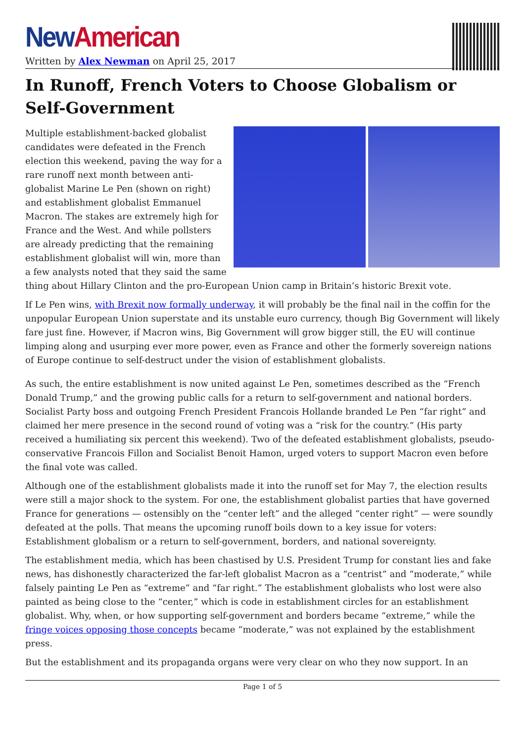New American
Written by Alex Newman on April 25, 2017
In Runoff, French Voters to Choose Globalism or Self-Government
Multiple establishment-backed globalist candidates were defeated in the French election this weekend, paving the way for a rare runoff next month between anti-globalist Marine Le Pen (shown on right) and establishment globalist Emmanuel Macron. The stakes are extremely high for France and the West. And while pollsters are already predicting that the remaining establishment globalist will win, more than a few analysts noted that they said the same thing about Hillary Clinton and the pro-European Union camp in Britain’s historic Brexit vote.
If Le Pen wins, with Brexit now formally underway, it will probably be the final nail in the coffin for the unpopular European Union superstate and its unstable euro currency, though Big Government will likely fare just fine. However, if Macron wins, Big Government will grow bigger still, the EU will continue limping along and usurping ever more power, even as France and other the formerly sovereign nations of Europe continue to self-destruct under the vision of establishment globalists.
As such, the entire establishment is now united against Le Pen, sometimes described as the “French Donald Trump,” and the growing public calls for a return to self-government and national borders. Socialist Party boss and outgoing French President Francois Hollande branded Le Pen “far right” and claimed her mere presence in the second round of voting was a “risk for the country.” (His party received a humiliating six percent this weekend). Two of the defeated establishment globalists, pseudo-conservative Francois Fillon and Socialist Benoit Hamon, urged voters to support Macron even before the final vote was called.
Although one of the establishment globalists made it into the runoff set for May 7, the election results were still a major shock to the system. For one, the establishment globalist parties that have governed France for generations — ostensibly on the “center left” and the alleged “center right” — were soundly defeated at the polls. That means the upcoming runoff boils down to a key issue for voters: Establishment globalism or a return to self-government, borders, and national sovereignty.
The establishment media, which has been chastised by U.S. President Trump for constant lies and fake news, has dishonestly characterized the far-left globalist Macron as a “centrist” and “moderate,” while falsely painting Le Pen as “extreme” and “far right.” The establishment globalists who lost were also painted as being close to the “center,” which is code in establishment circles for an establishment globalist. Why, when, or how supporting self-government and borders became “extreme,” while the fringe voices opposing those concepts became “moderate,” was not explained by the establishment press.
But the establishment and its propaganda organs were very clear on who they now support. In an
Page 1 of 5